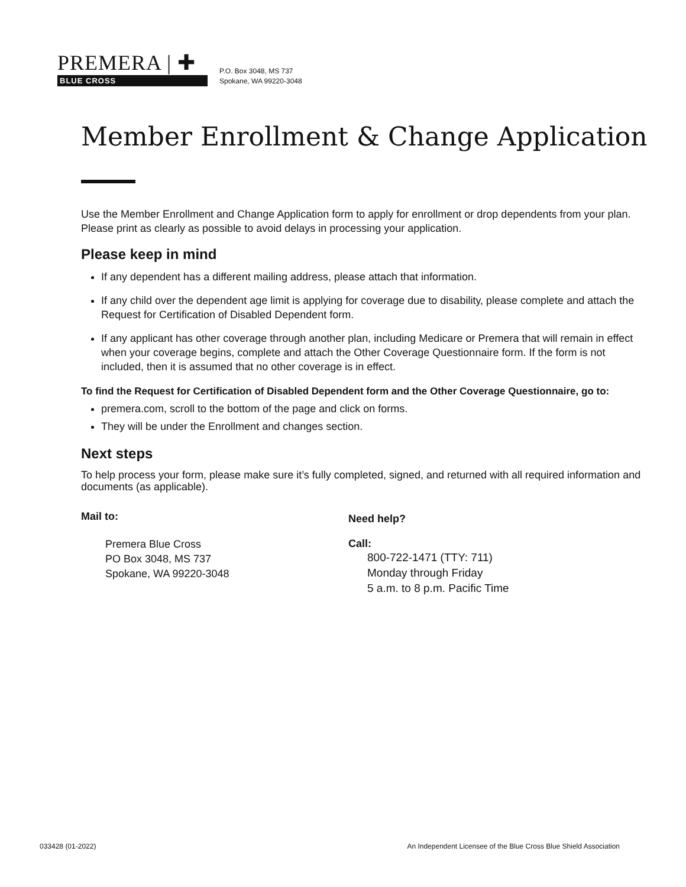PREMERA | ✚
BLUE CROSS
P.O. Box 3048, MS 737
Spokane, WA 99220-3048
Member Enrollment & Change Application
Use the Member Enrollment and Change Application form to apply for enrollment or drop dependents from your plan. Please print as clearly as possible to avoid delays in processing your application.
Please keep in mind
If any dependent has a different mailing address, please attach that information.
If any child over the dependent age limit is applying for coverage due to disability, please complete and attach the Request for Certification of Disabled Dependent form.
If any applicant has other coverage through another plan, including Medicare or Premera that will remain in effect when your coverage begins, complete and attach the Other Coverage Questionnaire form. If the form is not included, then it is assumed that no other coverage is in effect.
To find the Request for Certification of Disabled Dependent form and the Other Coverage Questionnaire, go to:
premera.com, scroll to the bottom of the page and click on forms.
They will be under the Enrollment and changes section.
Next steps
To help process your form, please make sure it’s fully completed, signed, and returned with all required information and documents (as applicable).
Mail to:
Premera Blue Cross
PO Box 3048, MS 737
Spokane, WA 99220-3048
Need help?
Call:
800-722-1471 (TTY: 711)
Monday through Friday
5 a.m. to 8 p.m. Pacific Time
033428 (01-2022) An Independent Licensee of the Blue Cross Blue Shield Association